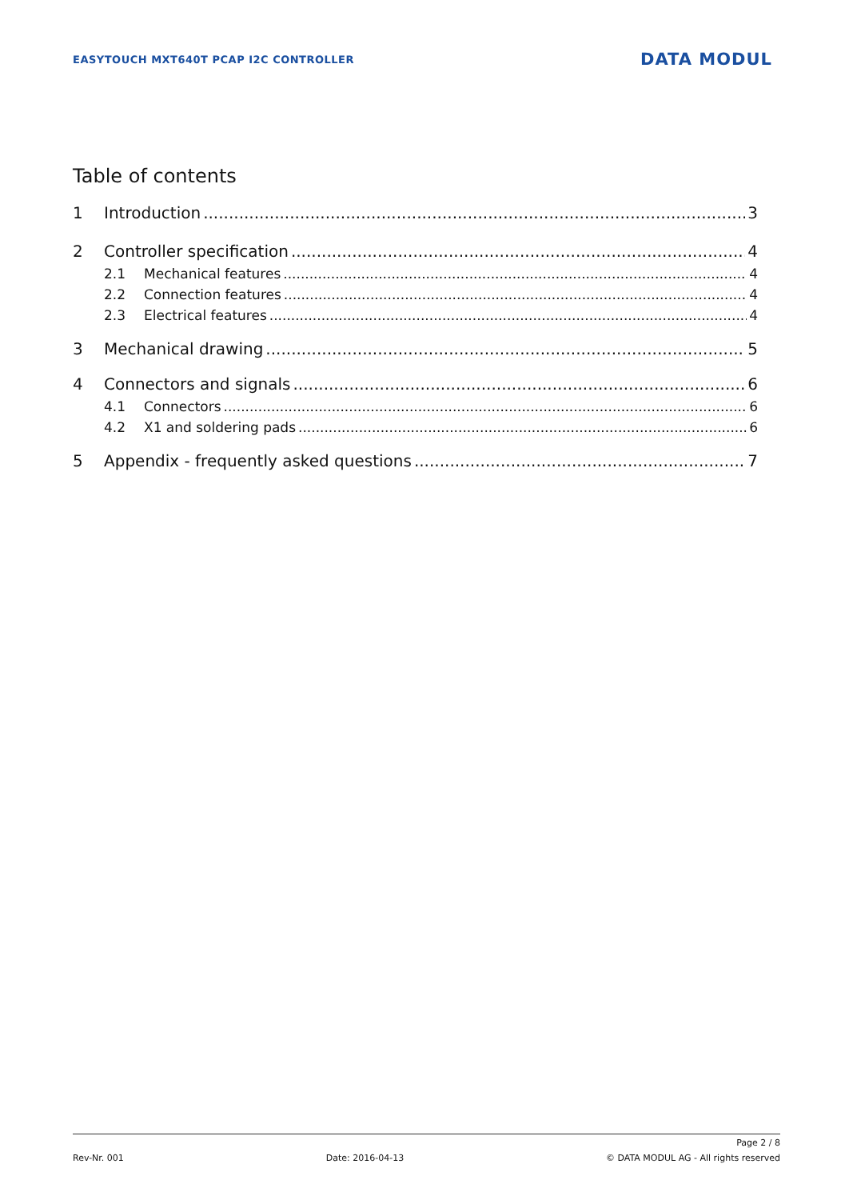EASYTOUCH MXT640T PCAP I2C CONTROLLER
DATA MODUL
Table of contents
1 Introduction 3
2 Controller specification 4
2.1 Mechanical features 4
2.2 Connection features 4
2.3 Electrical features 4
3 Mechanical drawing 5
4 Connectors and signals 6
4.1 Connectors 6
4.2 X1 and soldering pads 6
5 Appendix - frequently asked questions 7
Page 2 / 8
Rev-Nr. 001 Date: 2016-04-13 © DATA MODUL AG - All rights reserved